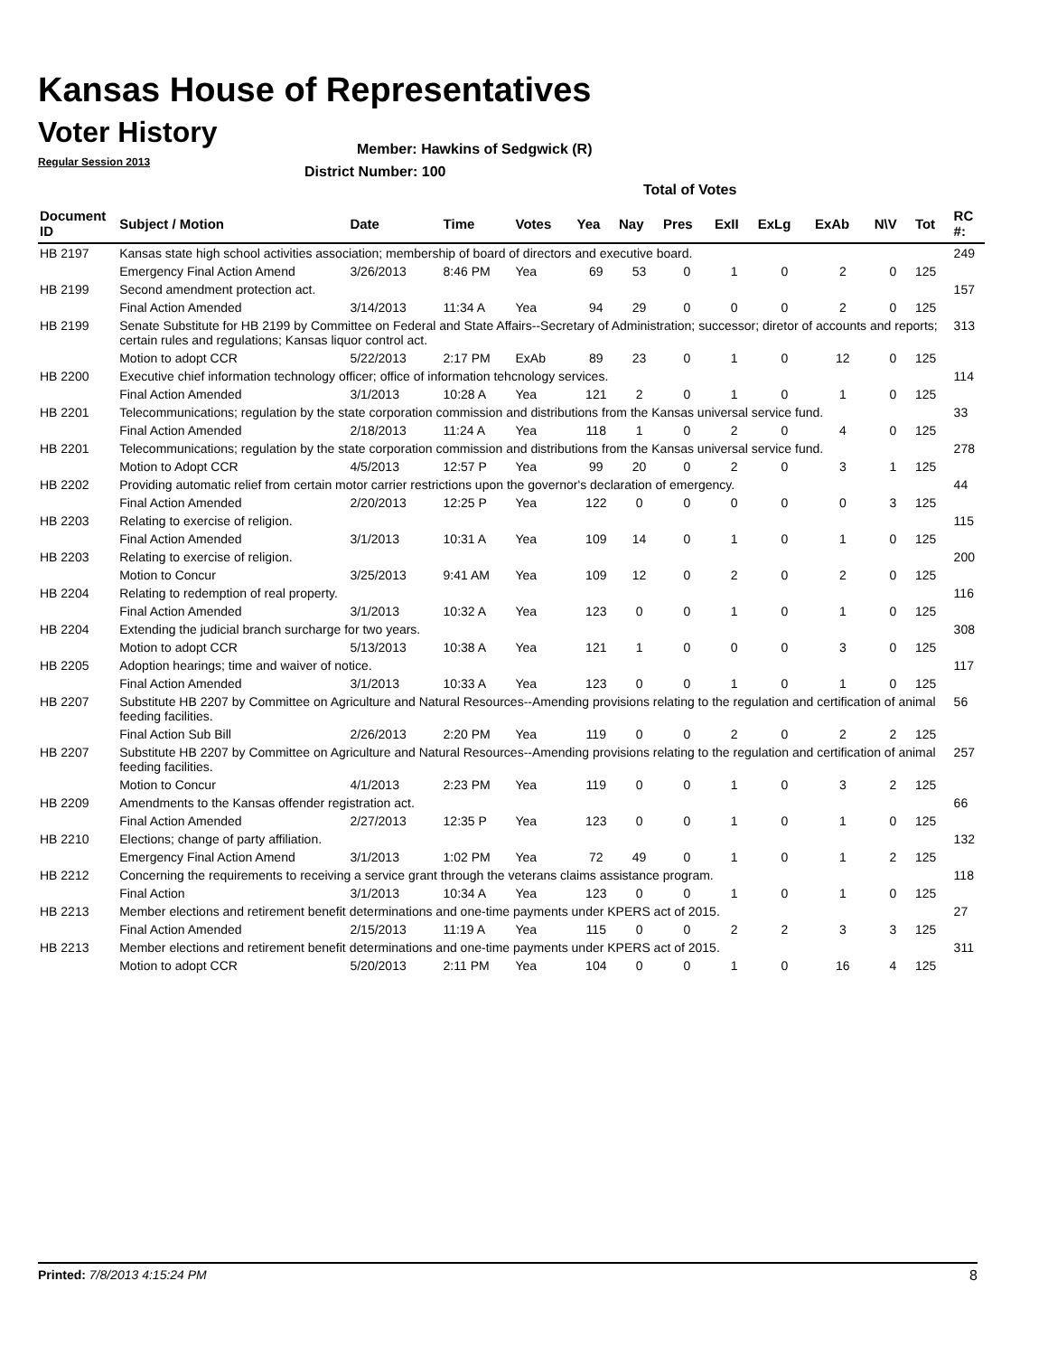Kansas House of Representatives
Voter History
Regular Session 2013
Member: Hawkins of Sedgwick (R)
District Number: 100
Total of Votes
| Document ID | Subject / Motion | Date | Time | Votes | Yea | Nay | Pres | ExII | ExLg | ExAb | N\V | Tot | RC #: |
| --- | --- | --- | --- | --- | --- | --- | --- | --- | --- | --- | --- | --- | --- |
| HB 2197 | Kansas state high school activities association; membership of board of directors and executive board. | | | | | | | | | | | | 249 |
| | Emergency Final Action Amend | 3/26/2013 | 8:46 PM | Yea | 69 | 53 | 0 | 1 | 0 | 2 | 0 | 125 | |
| HB 2199 | Second amendment protection act. | | | | | | | | | | | | 157 |
| | Final Action Amended | 3/14/2013 | 11:34 A | Yea | 94 | 29 | 0 | 0 | 0 | 2 | 0 | 125 | |
| HB 2199 | Senate Substitute for HB 2199 by Committee on Federal and State Affairs--Secretary of Administration; successor; diretor of accounts and reports; certain rules and regulations; Kansas liquor control act. | | | | | | | | | | | | 313 |
| | Motion to adopt CCR | 5/22/2013 | 2:17 PM | ExAb | 89 | 23 | 0 | 1 | 0 | 12 | 0 | 125 | |
| HB 2200 | Executive chief information technology officer; office of information tehcnology services. | | | | | | | | | | | | 114 |
| | Final Action Amended | 3/1/2013 | 10:28 A | Yea | 121 | 2 | 0 | 1 | 0 | 1 | 0 | 125 | |
| HB 2201 | Telecommunications; regulation by the state corporation commission and distributions from the Kansas universal service fund. | | | | | | | | | | | | 33 |
| | Final Action Amended | 2/18/2013 | 11:24 A | Yea | 118 | 1 | 0 | 2 | 0 | 4 | 0 | 125 | |
| HB 2201 | Telecommunications; regulation by the state corporation commission and distributions from the Kansas universal service fund. | | | | | | | | | | | | 278 |
| | Motion to Adopt CCR | 4/5/2013 | 12:57 P | Yea | 99 | 20 | 0 | 2 | 0 | 3 | 1 | 125 | |
| HB 2202 | Providing automatic relief from certain motor carrier restrictions upon the governor's declaration of emergency. | | | | | | | | | | | | 44 |
| | Final Action Amended | 2/20/2013 | 12:25 P | Yea | 122 | 0 | 0 | 0 | 0 | 0 | 3 | 125 | |
| HB 2203 | Relating to exercise of religion. | | | | | | | | | | | | 115 |
| | Final Action Amended | 3/1/2013 | 10:31 A | Yea | 109 | 14 | 0 | 1 | 0 | 1 | 0 | 125 | |
| HB 2203 | Relating to exercise of religion. | | | | | | | | | | | | 200 |
| | Motion to Concur | 3/25/2013 | 9:41 AM | Yea | 109 | 12 | 0 | 2 | 0 | 2 | 0 | 125 | |
| HB 2204 | Relating to redemption of real property. | | | | | | | | | | | | 116 |
| | Final Action Amended | 3/1/2013 | 10:32 A | Yea | 123 | 0 | 0 | 1 | 0 | 1 | 0 | 125 | |
| HB 2204 | Extending the judicial branch surcharge for two years. | | | | | | | | | | | | 308 |
| | Motion to adopt CCR | 5/13/2013 | 10:38 A | Yea | 121 | 1 | 0 | 0 | 0 | 3 | 0 | 125 | |
| HB 2205 | Adoption hearings; time and waiver of notice. | | | | | | | | | | | | 117 |
| | Final Action Amended | 3/1/2013 | 10:33 A | Yea | 123 | 0 | 0 | 1 | 0 | 1 | 0 | 125 | |
| HB 2207 | Substitute HB 2207 by Committee on Agriculture and Natural Resources--Amending provisions relating to the regulation and certification of animal feeding facilities. | | | | | | | | | | | | 56 |
| | Final Action Sub Bill | 2/26/2013 | 2:20 PM | Yea | 119 | 0 | 0 | 2 | 0 | 2 | 2 | 125 | |
| HB 2207 | Substitute HB 2207 by Committee on Agriculture and Natural Resources--Amending provisions relating to the regulation and certification of animal feeding facilities. | | | | | | | | | | | | 257 |
| | Motion to Concur | 4/1/2013 | 2:23 PM | Yea | 119 | 0 | 0 | 1 | 0 | 3 | 2 | 125 | |
| HB 2209 | Amendments to the Kansas offender registration act. | | | | | | | | | | | | 66 |
| | Final Action Amended | 2/27/2013 | 12:35 P | Yea | 123 | 0 | 0 | 1 | 0 | 1 | 0 | 125 | |
| HB 2210 | Elections; change of party affiliation. | | | | | | | | | | | | 132 |
| | Emergency Final Action Amend | 3/1/2013 | 1:02 PM | Yea | 72 | 49 | 0 | 1 | 0 | 1 | 2 | 125 | |
| HB 2212 | Concerning the requirements to receiving a service grant through the veterans claims assistance program. | | | | | | | | | | | | 118 |
| | Final Action | 3/1/2013 | 10:34 A | Yea | 123 | 0 | 0 | 1 | 0 | 1 | 0 | 125 | |
| HB 2213 | Member elections and retirement benefit determinations and one-time payments under KPERS act of 2015. | | | | | | | | | | | | 27 |
| | Final Action Amended | 2/15/2013 | 11:19 A | Yea | 115 | 0 | 0 | 2 | 2 | 3 | 3 | 125 | |
| HB 2213 | Member elections and retirement benefit determinations and one-time payments under KPERS act of 2015. | | | | | | | | | | | | 311 |
| | Motion to adopt CCR | 5/20/2013 | 2:11 PM | Yea | 104 | 0 | 0 | 1 | 0 | 16 | 4 | 125 | |
Printed: 7/8/2013 4:15:24 PM 8